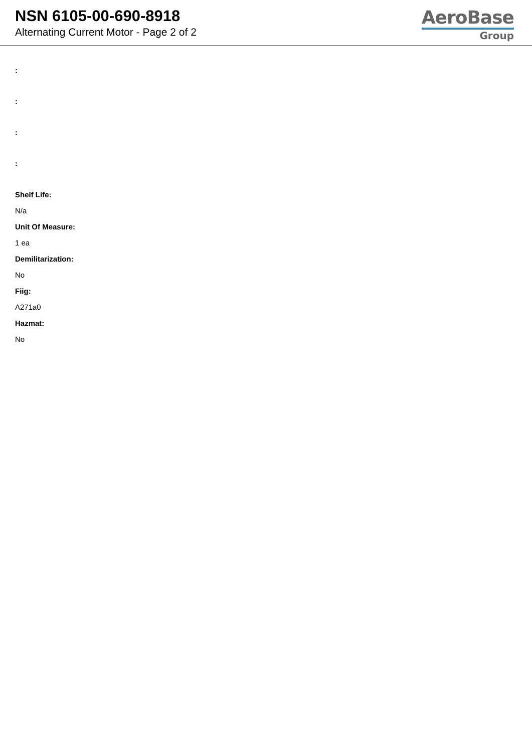NSN 6105-00-690-8918
Alternating Current Motor - Page 2 of 2
AeroBase
Group
:
:
:
:
Shelf Life:
N/a
Unit Of Measure:
1 ea
Demilitarization:
No
Fiig:
A271a0
Hazmat:
No